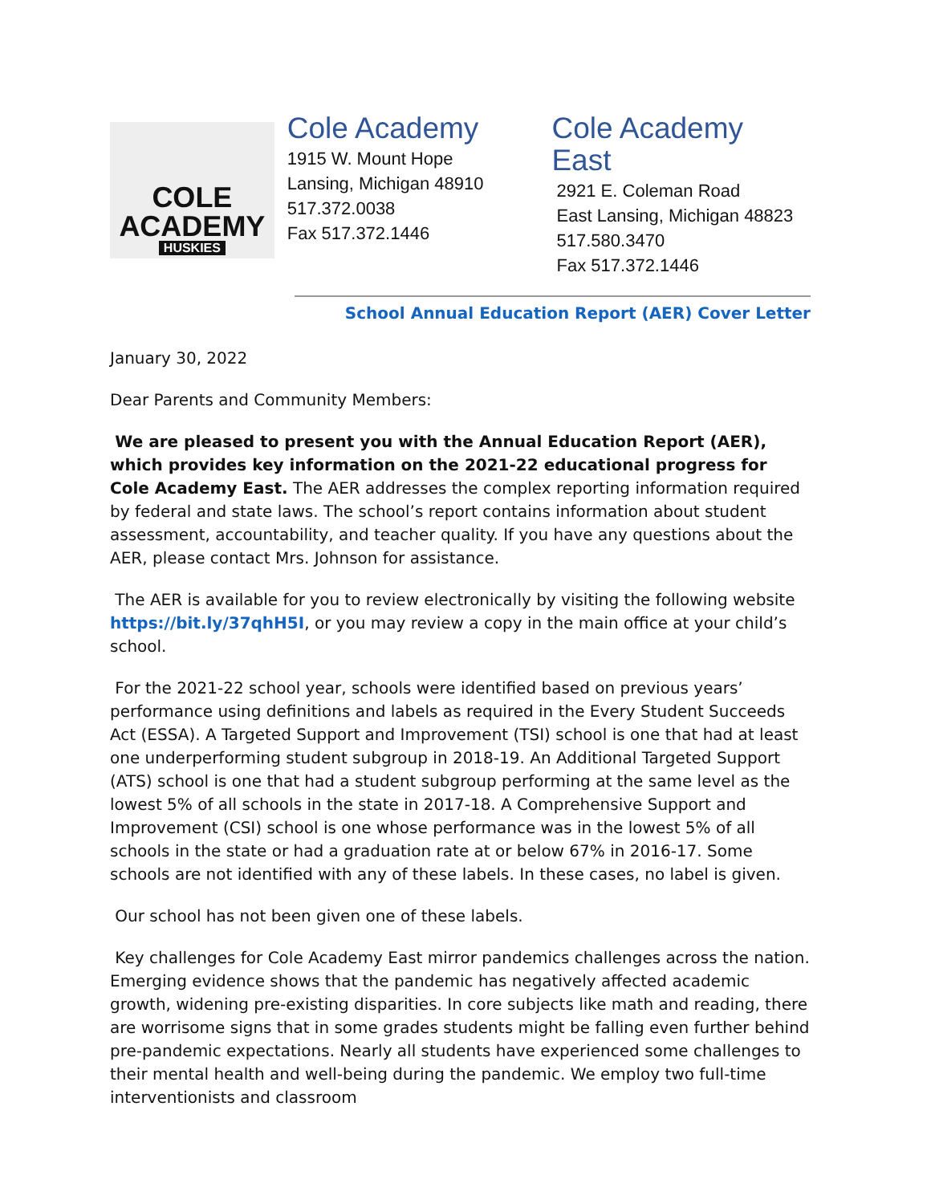COLE
ACADEMY
HUSKIES
Cole Academy
1915 W. Mount Hope
Lansing, Michigan 48910
517.372.0038
Fax 517.372.1446
Cole Academy East
2921 E. Coleman Road
East Lansing, Michigan 48823
517.580.3470
Fax 517.372.1446
School Annual Education Report (AER) Cover Letter
January 30, 2022
Dear Parents and Community Members:
We are pleased to present you with the Annual Education Report (AER), which provides key information on the 2021-22 educational progress for Cole Academy East. The AER addresses the complex reporting information required by federal and state laws. The school’s report contains information about student assessment, accountability, and teacher quality. If you have any questions about the AER, please contact Mrs. Johnson for assistance.
The AER is available for you to review electronically by visiting the following website https://bit.ly/37qhH5I, or you may review a copy in the main office at your child’s school.
For the 2021-22 school year, schools were identified based on previous years’ performance using definitions and labels as required in the Every Student Succeeds Act (ESSA). A Targeted Support and Improvement (TSI) school is one that had at least one underperforming student subgroup in 2018-19. An Additional Targeted Support (ATS) school is one that had a student subgroup performing at the same level as the lowest 5% of all schools in the state in 2017-18. A Comprehensive Support and Improvement (CSI) school is one whose performance was in the lowest 5% of all schools in the state or had a graduation rate at or below 67% in 2016-17. Some schools are not identified with any of these labels. In these cases, no label is given.
Our school has not been given one of these labels.
Key challenges for Cole Academy East mirror pandemics challenges across the nation. Emerging evidence shows that the pandemic has negatively affected academic growth, widening pre-existing disparities. In core subjects like math and reading, there are worrisome signs that in some grades students might be falling even further behind pre-pandemic expectations. Nearly all students have experienced some challenges to their mental health and well-being during the pandemic. We employ two full-time interventionists and classroom